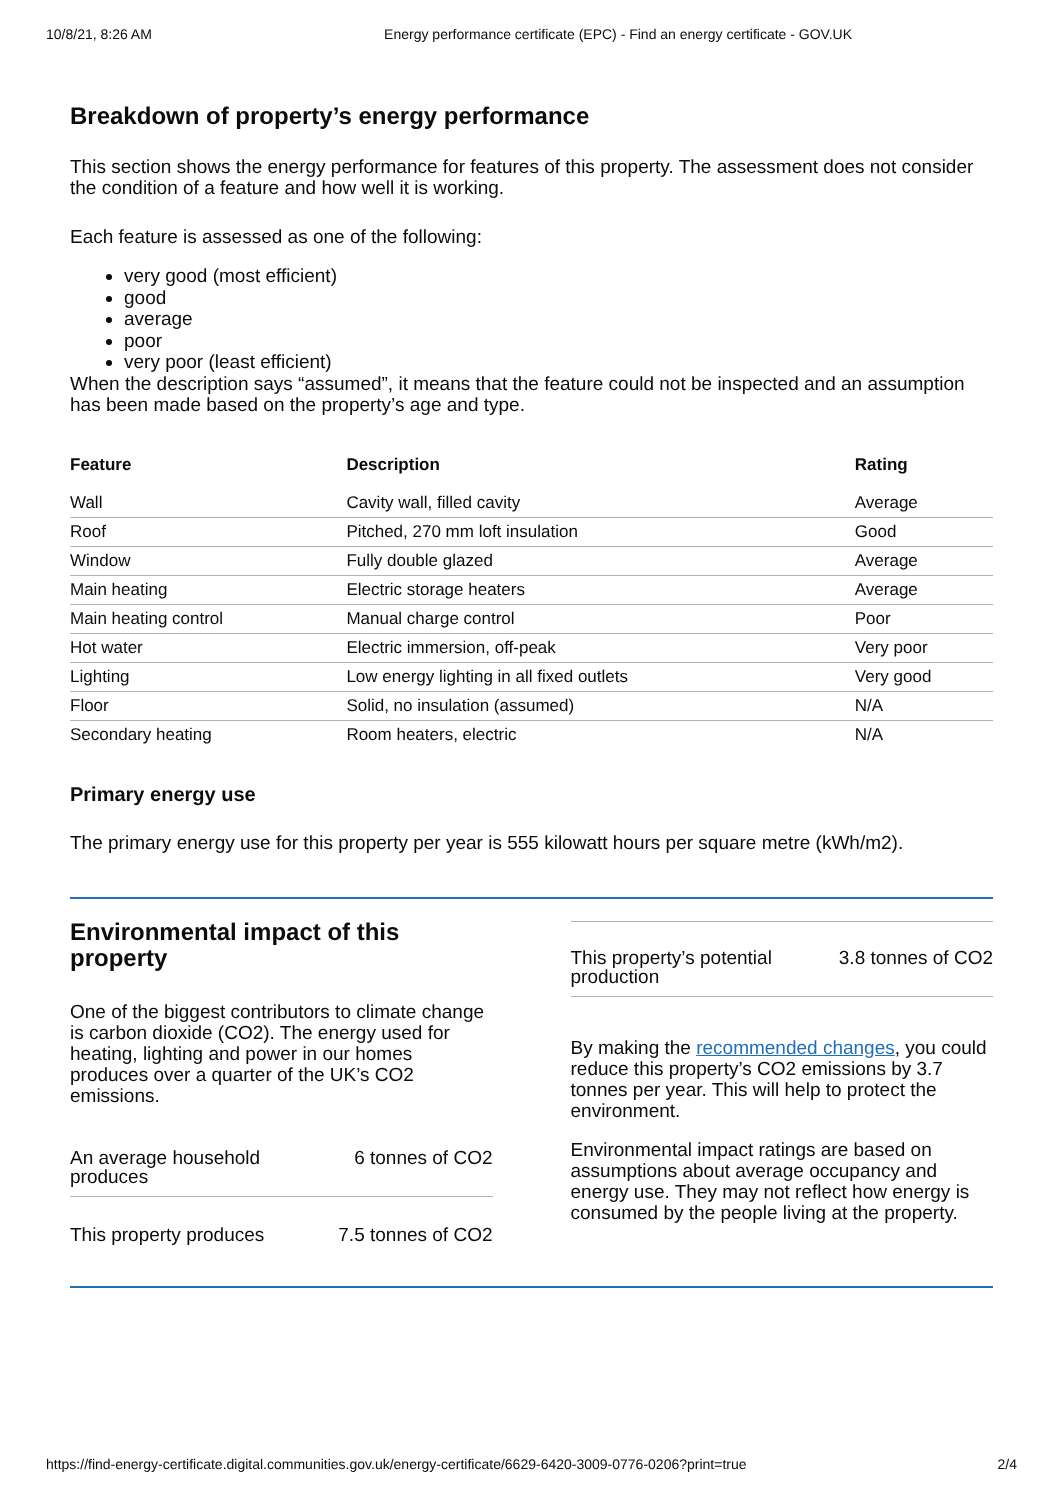10/8/21, 8:26 AM Energy performance certificate (EPC) - Find an energy certificate - GOV.UK
Breakdown of property’s energy performance
This section shows the energy performance for features of this property. The assessment does not consider the condition of a feature and how well it is working.
Each feature is assessed as one of the following:
very good (most efficient)
good
average
poor
very poor (least efficient)
When the description says “assumed”, it means that the feature could not be inspected and an assumption has been made based on the property’s age and type.
| Feature | Description | Rating |
| --- | --- | --- |
| Wall | Cavity wall, filled cavity | Average |
| Roof | Pitched, 270 mm loft insulation | Good |
| Window | Fully double glazed | Average |
| Main heating | Electric storage heaters | Average |
| Main heating control | Manual charge control | Poor |
| Hot water | Electric immersion, off-peak | Very poor |
| Lighting | Low energy lighting in all fixed outlets | Very good |
| Floor | Solid, no insulation (assumed) | N/A |
| Secondary heating | Room heaters, electric | N/A |
Primary energy use
The primary energy use for this property per year is 555 kilowatt hours per square metre (kWh/m2).
Environmental impact of this property
One of the biggest contributors to climate change is carbon dioxide (CO2). The energy used for heating, lighting and power in our homes produces over a quarter of the UK’s CO2 emissions.
An average household
produces 6 tonnes of CO2
This property produces 7.5 tonnes of CO2
This property’s potential
production 3.8 tonnes of CO2
By making the recommended changes, you could reduce this property’s CO2 emissions by 3.7 tonnes per year. This will help to protect the environment.
Environmental impact ratings are based on assumptions about average occupancy and energy use. They may not reflect how energy is consumed by the people living at the property.
https://find-energy-certificate.digital.communities.gov.uk/energy-certificate/6629-6420-3009-0776-0206?print=true 2/4